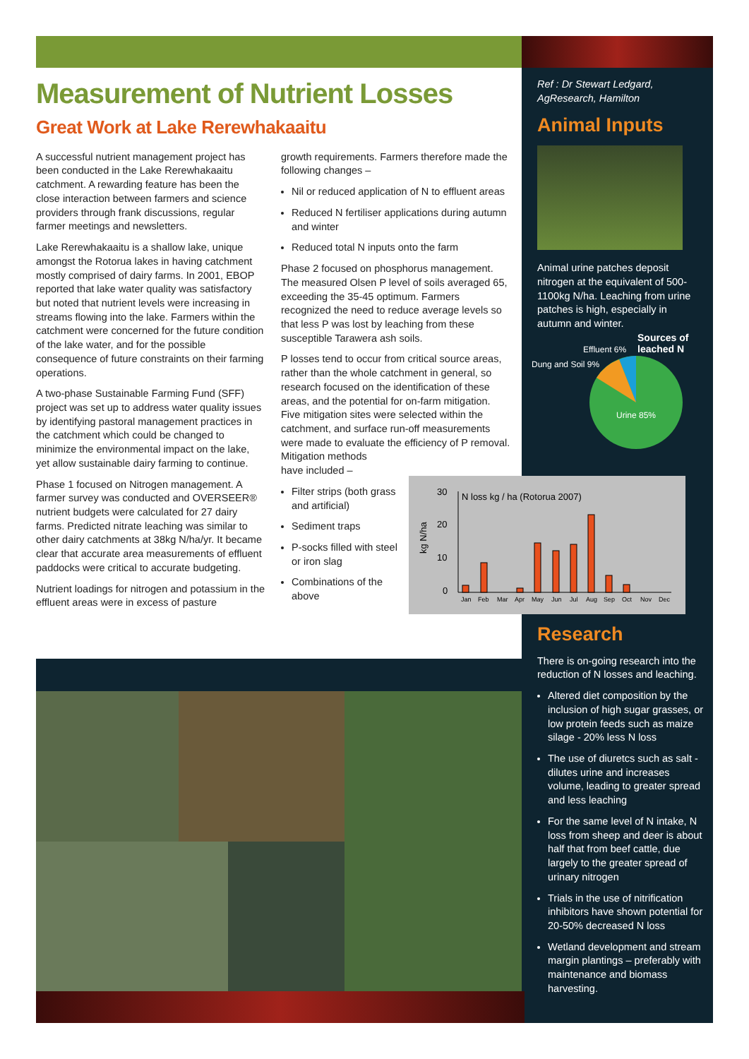Measurement of Nutrient Losses
Great Work at Lake Rerewhakaaitu
A successful nutrient management project has been conducted in the Lake Rerewhakaaitu catchment. A rewarding feature has been the close interaction between farmers and science providers through frank discussions, regular farmer meetings and newsletters.
Lake Rerewhakaaitu is a shallow lake, unique amongst the Rotorua lakes in having catchment mostly comprised of dairy farms. In 2001, EBOP reported that lake water quality was satisfactory but noted that nutrient levels were increasing in streams flowing into the lake. Farmers within the catchment were concerned for the future condition of the lake water, and for the possible consequence of future constraints on their farming operations.
A two-phase Sustainable Farming Fund (SFF) project was set up to address water quality issues by identifying pastoral management practices in the catchment which could be changed to minimize the environmental impact on the lake, yet allow sustainable dairy farming to continue.
Phase 1 focused on Nitrogen management. A farmer survey was conducted and OVERSEER® nutrient budgets were calculated for 27 dairy farms. Predicted nitrate leaching was similar to other dairy catchments at 38kg N/ha/yr. It became clear that accurate area measurements of effluent paddocks were critical to accurate budgeting.
Nutrient loadings for nitrogen and potassium in the effluent areas were in excess of pasture
growth requirements. Farmers therefore made the following changes –
Nil or reduced application of N to effluent areas
Reduced N fertiliser applications during autumn and winter
Reduced total N inputs onto the farm
Phase 2 focused on phosphorus management. The measured Olsen P level of soils averaged 65, exceeding the 35-45 optimum. Farmers recognized the need to reduce average levels so that less P was lost by leaching from these susceptible Tarawera ash soils.
P losses tend to occur from critical source areas, rather than the whole catchment in general, so research focused on the identification of these areas, and the potential for on-farm mitigation. Five mitigation sites were selected within the catchment, and surface run-off measurements were made to evaluate the efficiency of P removal.
Mitigation methods
have included –
Filter strips (both grass and artificial)
Sediment traps
P-socks filled with steel or iron slag
Combinations of the above
Ref : Dr Stewart Ledgard, AgResearch, Hamilton
Animal Inputs
Animal urine patches deposit nitrogen at the equivalent of 500-1100kg N/ha. Leaching from urine patches is high, especially in autumn and winter.
Sources of
leached N
Effluent 6%
Dung and Soil 9%
Urine 85%
30
20
10
0
N loss kg / ha (Rotorua 2007)
kg N/ha
Jan
Feb
Mar
Apr
May
Jun
Jul
Aug
Sep
Oct
Nov
Dec
Research
There is on-going research into the reduction of N losses and leaching.
Altered diet composition by the inclusion of high sugar grasses, or low protein feeds such as maize silage - 20% less N loss
The use of diuretcs such as salt - dilutes urine and increases volume, leading to greater spread and less leaching
For the same level of N intake, N loss from sheep and deer is about half that from beef cattle, due largely to the greater spread of urinary nitrogen
Trials in the use of nitrification inhibitors have shown potential for 20-50% decreased N loss
Wetland development and stream margin plantings – preferably with maintenance and biomass harvesting.